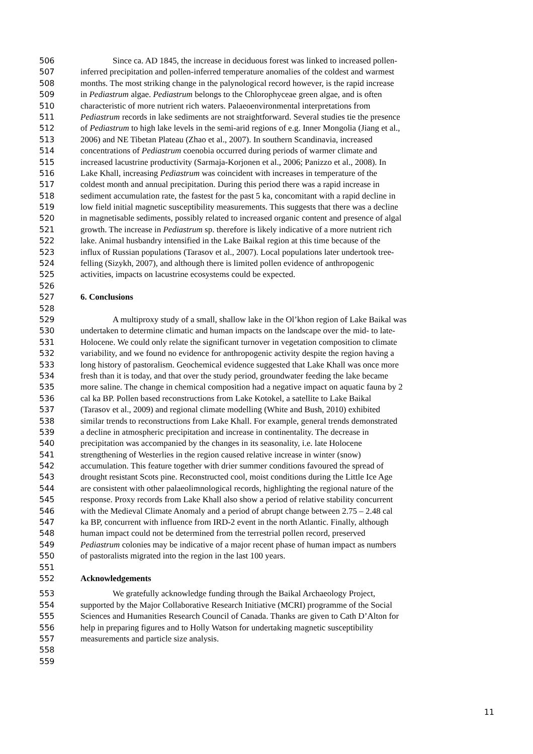506 Since ca. AD 1845, the increase in deciduous forest was linked to increased pollen-
507 inferred precipitation and pollen-inferred temperature anomalies of the coldest and warmest
508 months. The most striking change in the palynological record however, is the rapid increase
509 in Pediastrum algae. Pediastrum belongs to the Chlorophyceae green algae, and is often
510 characteristic of more nutrient rich waters. Palaeoenvironmental interpretations from
511 Pediastrum records in lake sediments are not straightforward. Several studies tie the presence
512 of Pediastrum to high lake levels in the semi-arid regions of e.g. Inner Mongolia (Jiang et al.,
513 2006) and NE Tibetan Plateau (Zhao et al., 2007). In southern Scandinavia, increased
514 concentrations of Pediastrum coenobia occurred during periods of warmer climate and
515 increased lacustrine productivity (Sarmaja-Korjonen et al., 2006; Panizzo et al., 2008). In
516 Lake Khall, increasing Pediastrum was coincident with increases in temperature of the
517 coldest month and annual precipitation. During this period there was a rapid increase in
518 sediment accumulation rate, the fastest for the past 5 ka, concomitant with a rapid decline in
519 low field initial magnetic susceptibility measurements. This suggests that there was a decline
520 in magnetisable sediments, possibly related to increased organic content and presence of algal
521 growth. The increase in Pediastrum sp. therefore is likely indicative of a more nutrient rich
522 lake. Animal husbandry intensified in the Lake Baikal region at this time because of the
523 influx of Russian populations (Tarasov et al., 2007). Local populations later undertook tree-
524 felling (Sizykh, 2007), and although there is limited pollen evidence of anthropogenic
525 activities, impacts on lacustrine ecosystems could be expected.
526
527 6. Conclusions
528
529 A multiproxy study of a small, shallow lake in the Ol’khon region of Lake Baikal was
530 undertaken to determine climatic and human impacts on the landscape over the mid- to late-
531 Holocene. We could only relate the significant turnover in vegetation composition to climate
532 variability, and we found no evidence for anthropogenic activity despite the region having a
533 long history of pastoralism. Geochemical evidence suggested that Lake Khall was once more
534 fresh than it is today, and that over the study period, groundwater feeding the lake became
535 more saline. The change in chemical composition had a negative impact on aquatic fauna by 2
536 cal ka BP. Pollen based reconstructions from Lake Kotokel, a satellite to Lake Baikal
537 (Tarasov et al., 2009) and regional climate modelling (White and Bush, 2010) exhibited
538 similar trends to reconstructions from Lake Khall. For example, general trends demonstrated
539 a decline in atmospheric precipitation and increase in continentality. The decrease in
540 precipitation was accompanied by the changes in its seasonality, i.e. late Holocene
541 strengthening of Westerlies in the region caused relative increase in winter (snow)
542 accumulation. This feature together with drier summer conditions favoured the spread of
543 drought resistant Scots pine. Reconstructed cool, moist conditions during the Little Ice Age
544 are consistent with other palaeolimnological records, highlighting the regional nature of the
545 response. Proxy records from Lake Khall also show a period of relative stability concurrent
546 with the Medieval Climate Anomaly and a period of abrupt change between 2.75 – 2.48 cal
547 ka BP, concurrent with influence from IRD-2 event in the north Atlantic. Finally, although
548 human impact could not be determined from the terrestrial pollen record, preserved
549 Pediastrum colonies may be indicative of a major recent phase of human impact as numbers
550 of pastoralists migrated into the region in the last 100 years.
551
552 Acknowledgements
553 We gratefully acknowledge funding through the Baikal Archaeology Project,
554 supported by the Major Collaborative Research Initiative (MCRI) programme of the Social
555 Sciences and Humanities Research Council of Canada. Thanks are given to Cath D’Alton for
556 help in preparing figures and to Holly Watson for undertaking magnetic susceptibility
557 measurements and particle size analysis.
558
559
11